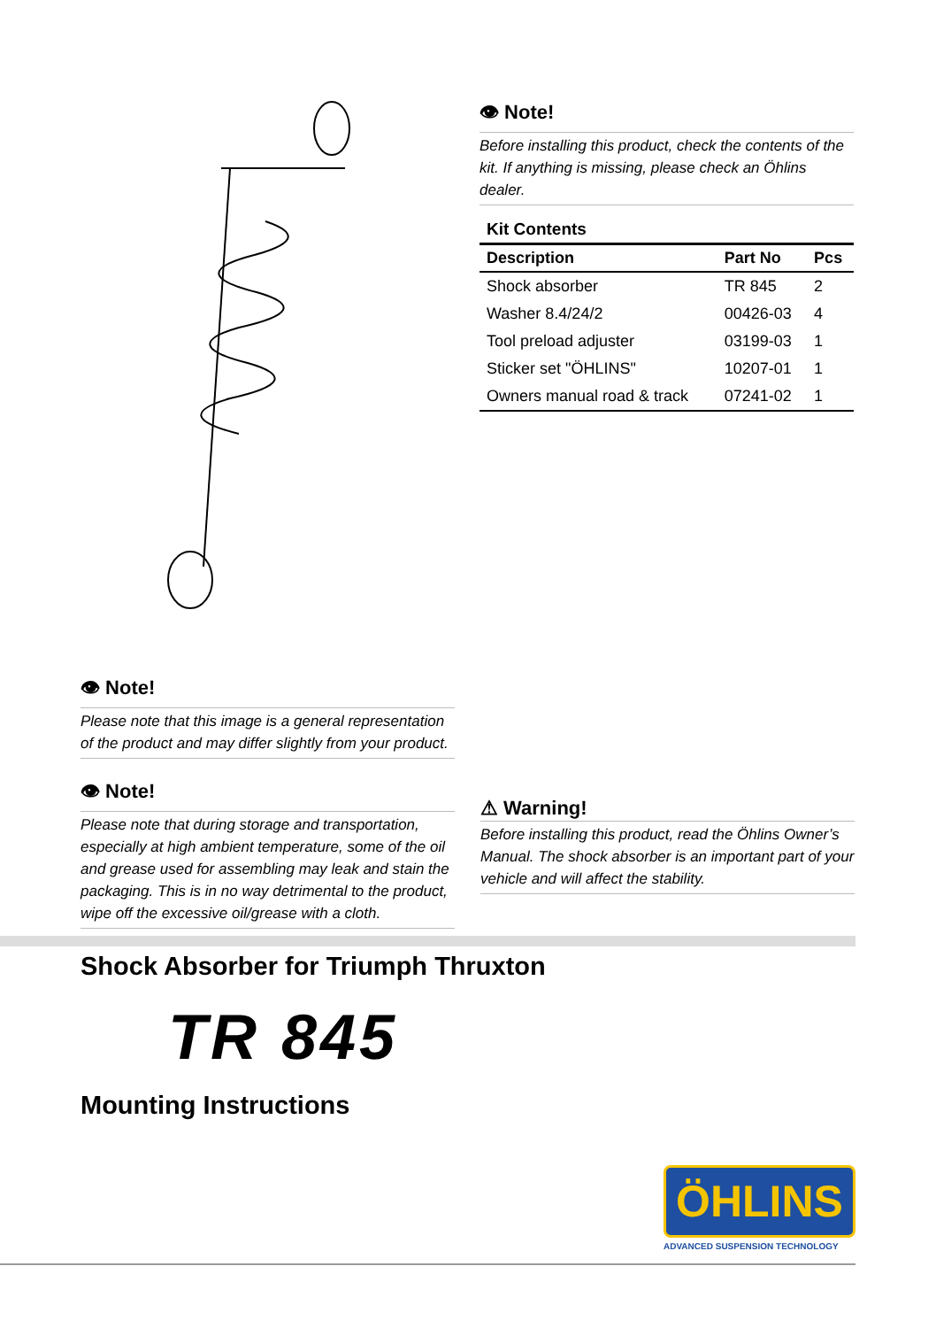👁 Note!
Before installing this product, check the contents of the kit. If anything is missing, please check an Öhlins dealer.
Kit Contents
| Description | Part No | Pcs |
| --- | --- | --- |
| Shock absorber | TR 845 | 2 |
| Washer 8.4/24/2 | 00426-03 | 4 |
| Tool preload adjuster | 03199-03 | 1 |
| Sticker set "ÖHLINS" | 10207-01 | 1 |
| Owners manual road & track | 07241-02 | 1 |
👁 Note!
Please note that this image is a general representation of the product and may differ slightly from your product.
👁 Note!
Please note that during storage and transportation, especially at high ambient temperature, some of the oil and grease used for assembling may leak and stain the packaging. This is in no way detrimental to the product, wipe off the excessive oil/grease with a cloth.
⚠ Warning!
Before installing this product, read the Öhlins Owner’s Manual. The shock absorber is an important part of your vehicle and will affect the stability.
Shock Absorber for Triumph Thruxton
TR 845
Mounting Instructions
ÖHLINS
ADVANCED SUSPENSION TECHNOLOGY